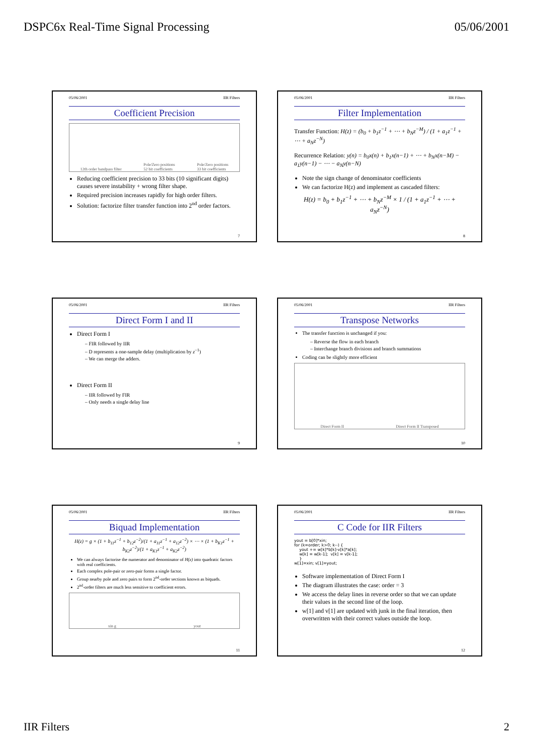DSPC6x Real-Time Signal Processing 05/06/2001
05/06/2001 IIR Filters
Coefficient Precision
12th order bandpass filter Pole/Zero positions
52 bit coefficients Pole/Zero positions
33 bit coefficients
Reducing coefficient precision to 33 bits (10 significant digits) causes severe instability + wrong filter shape.
Required precision increases rapidly for high order filters.
Solution: factorize filter transfer function into 2<sup>nd</sup> order factors.
7
05/06/2001 IIR Filters
Filter Implementation
Transfer Function: H(z) = (b<sub>0</sub> + b<sub>1</sub>z<sup>−1</sup> + ⋯ + b<sub>N</sub>z<sup>−M</sup>) / (1 + a<sub>1</sub>z<sup>−1</sup> + ⋯ + a<sub>N</sub>z<sup>−N</sup>)
Recurrence Relation: y(n) = b<sub>0</sub>x(n) + b<sub>1</sub>x(n−1) + ⋯ + b<sub>N</sub>x(n−M) − a<sub>1</sub>y(n−1) − ⋯ − a<sub>N</sub>y(n−N)
Note the sign change of denominator coefficients
We can factorize H(z) and implement as cascaded filters:
H(z) = b<sub>0</sub> + b<sub>1</sub>z<sup>−1</sup> + ⋯ + b<sub>N</sub>z<sup>−M</sup> × 1 / (1 + a<sub>1</sub>z<sup>−1</sup> + ⋯ + a<sub>N</sub>z<sup>−N</sup>)
8
05/06/2001 IIR Filters
Direct Form I and II
Direct Form I
– FIR followed by IIR
– D represents a one-sample delay (multiplication by z<sup>−1</sup>)
– We can merge the adders.
Direct Form II
– IIR followed by FIR
– Only needs a single delay line
9
05/06/2001 IIR Filters
Transpose Networks
The transfer function is unchanged if you:
– Reverse the flow in each branch
– Interchange branch divisions and branch summations
Coding can be slightly more efficient
Direct Form II Direct Form II Transposed
10
05/06/2001 IIR Filters
Biquad Implementation
H(z) = g × (1 + b<sub>11</sub>z<sup>−1</sup> + b<sub>12</sub>z<sup>−2</sup>)/(1 + a<sub>11</sub>z<sup>−1</sup> + a<sub>12</sub>z<sup>−2</sup>) × ⋯ × (1 + b<sub>K1</sub>z<sup>−1</sup> + b<sub>K2</sub>z<sup>−2</sup>)/(1 + a<sub>K1</sub>z<sup>−1</sup> + a<sub>K2</sub>z<sup>−2</sup>)
We can always factorise the numerator and denominator of H(z) into quadratic factors with real coefficients.
Each complex pole-pair or zero-pair forms a single factor.
Group nearby pole and zero pairs to form 2<sup>nd</sup>-order sections known as biquads.
2<sup>nd</sup>-order filters are much less sensitive to coefficient errors.
xin g yout
11
05/06/2001 IIR Filters
C Code for IIR Filters
yout = b[0]*xin;
for (k=order; k>0; k--) {
    yout += w[k]*b[k]-v[k]*a[k];
    w[k] = w[k-1];  v[k] = v[k-1];
    }
w[1]=xin; v[1]=yout;
Software implementation of Direct Form I
The diagram illustrates the case: order = 3
We access the delay lines in reverse order so that we can update their values in the second line of the loop.
w[1] and v[1] are updated with junk in the final iteration, then overwritten with their correct values outside the loop.
12
IIR Filters 2